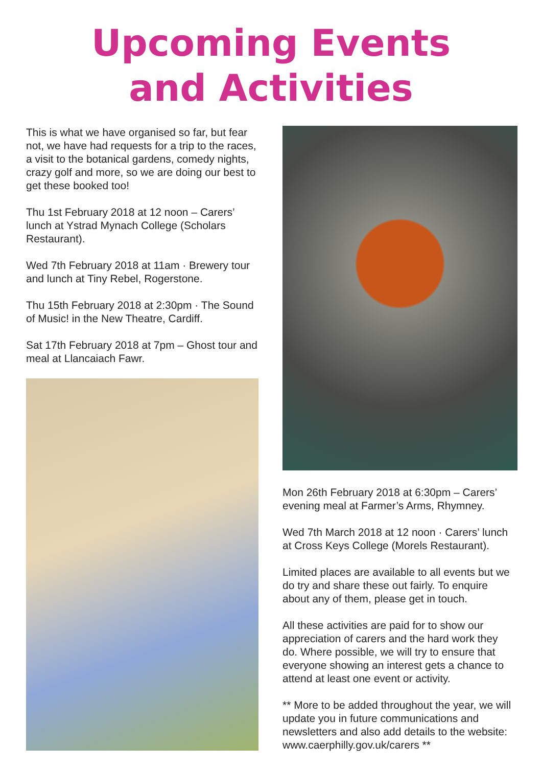Upcoming Events
and Activities
This is what we have organised so far, but fear not, we have had requests for a trip to the races, a visit to the botanical gardens, comedy nights, crazy golf and more, so we are doing our best to get these booked too!
Thu 1st February 2018 at 12 noon – Carers’ lunch at Ystrad Mynach College (Scholars Restaurant).
Wed 7th February 2018 at 11am · Brewery tour and lunch at Tiny Rebel, Rogerstone.
Thu 15th February 2018 at 2:30pm · The Sound of Music! in the New Theatre, Cardiff.
Sat 17th February 2018 at 7pm – Ghost tour and meal at Llancaiach Fawr.
Mon 26th February 2018 at 6:30pm – Carers’ evening meal at Farmer’s Arms, Rhymney.
Wed 7th March 2018 at 12 noon · Carers’ lunch at Cross Keys College (Morels Restaurant).
Limited places are available to all events but we do try and share these out fairly. To enquire about any of them, please get in touch.
All these activities are paid for to show our appreciation of carers and the hard work they do. Where possible, we will try to ensure that everyone showing an interest gets a chance to attend at least one event or activity.
** More to be added throughout the year, we will update you in future communications and newsletters and also add details to the website: www.caerphilly.gov.uk/carers **